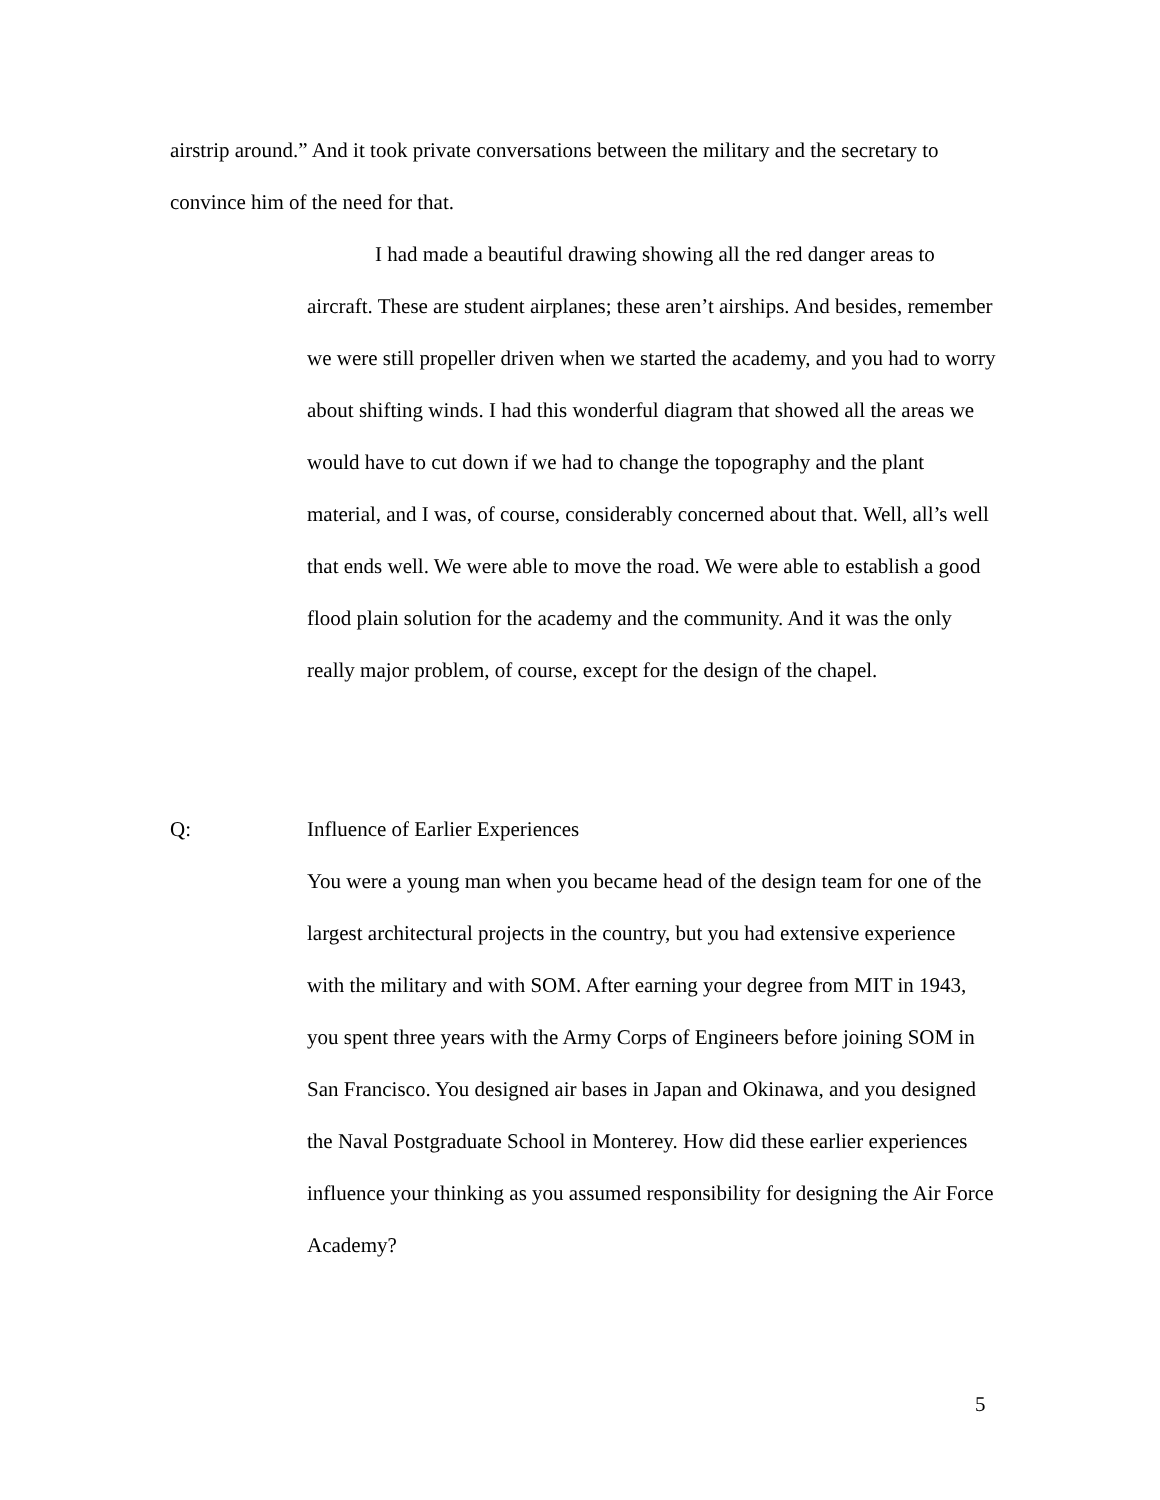airstrip around.” And it took private conversations between the military and the secretary to convince him of the need for that.
I had made a beautiful drawing showing all the red danger areas to aircraft. These are student airplanes; these aren’t airships. And besides, remember we were still propeller driven when we started the academy, and you had to worry about shifting winds. I had this wonderful diagram that showed all the areas we would have to cut down if we had to change the topography and the plant material, and I was, of course, considerably concerned about that. Well, all’s well that ends well. We were able to move the road. We were able to establish a good flood plain solution for the academy and the community. And it was the only really major problem, of course, except for the design of the chapel.
Q: Influence of Earlier Experiences
You were a young man when you became head of the design team for one of the largest architectural projects in the country, but you had extensive experience with the military and with SOM. After earning your degree from MIT in 1943, you spent three years with the Army Corps of Engineers before joining SOM in San Francisco. You designed air bases in Japan and Okinawa, and you designed the Naval Postgraduate School in Monterey. How did these earlier experiences influence your thinking as you assumed responsibility for designing the Air Force Academy?
5